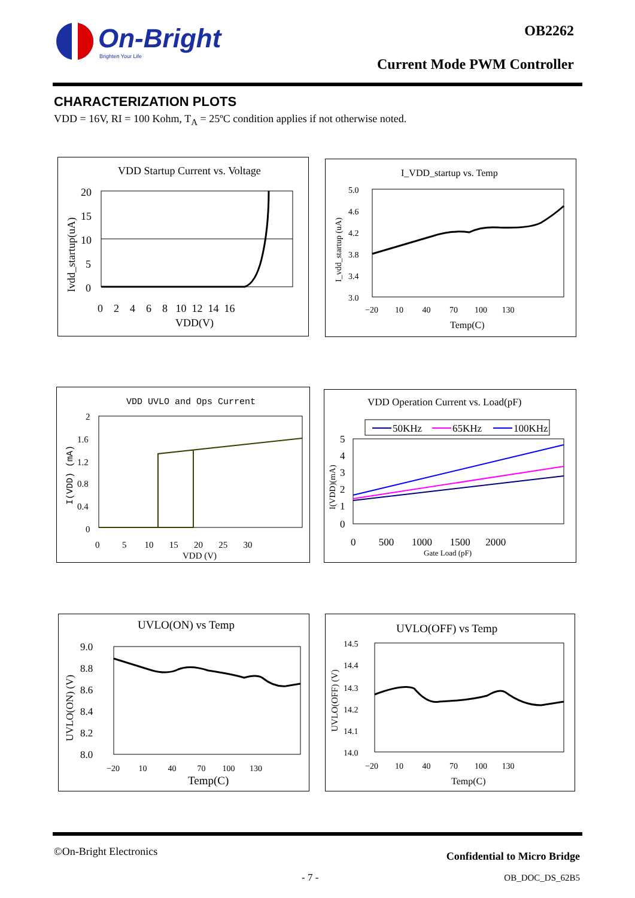On-Bright
Brighten Your Life
OB2262
Current Mode PWM Controller
CHARACTERIZATION PLOTS
VDD = 16V, RI = 100 Kohm, T<sub>A</sub> = 25ºC condition applies if not otherwise noted.
VDD Startup Current vs. Voltage
Ivdd_startup(uA)
20
15
10
5
0
0 2 4 6 8 10 12 14 16
VDD(V)
I_VDD_startup vs. Temp
I_vdd_startup (uA)
5.0
4.6
4.2
3.8
3.4
3.0
−20 10 40 70 100 130
Temp(C)
VDD UVLO and Ops Current
I(VDD) (mA)
2
1.6
1.2
0.8
0.4
0
0 5 10 15 20 25 30
VDD (V)
VDD Operation Current vs. Load(pF)
50KHz
65KHz
100KHz
I(VDD)(mA)
5
4
3
2
1
0
0 500 1000 1500 2000
Gate Load (pF)
UVLO(ON) vs Temp
UVLO(ON) (V)
9.0
8.8
8.6
8.4
8.2
8.0
−20 10 40 70 100 130
Temp(C)
UVLO(OFF) vs Temp
UVLO(OFF) (V)
14.5
14.4
14.3
14.2
14.1
14.0
−20 10 40 70 100 130
Temp(C)
©On-Bright Electronics Confidential to Micro Bridge
- 7 - OB_DOC_DS_62B5